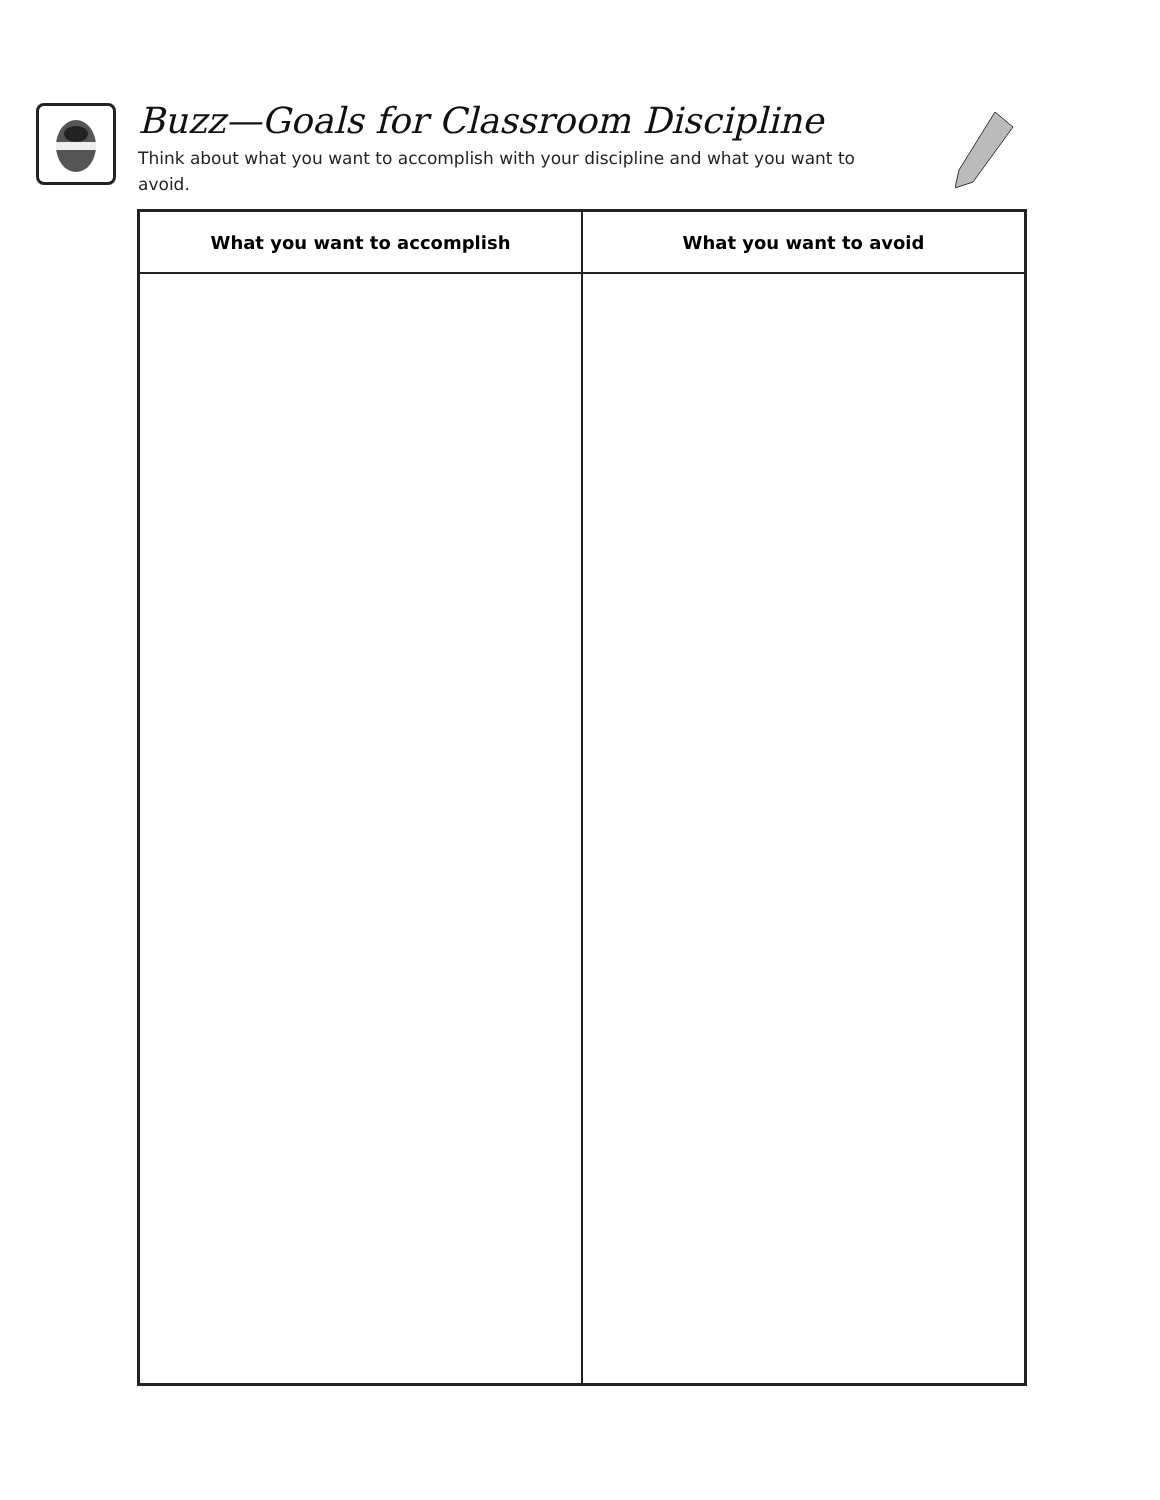Buzz—Goals for Classroom Discipline
Think about what you want to accomplish with your discipline and what you want to avoid.
| What you want to accomplish | What you want to avoid |
| --- | --- |